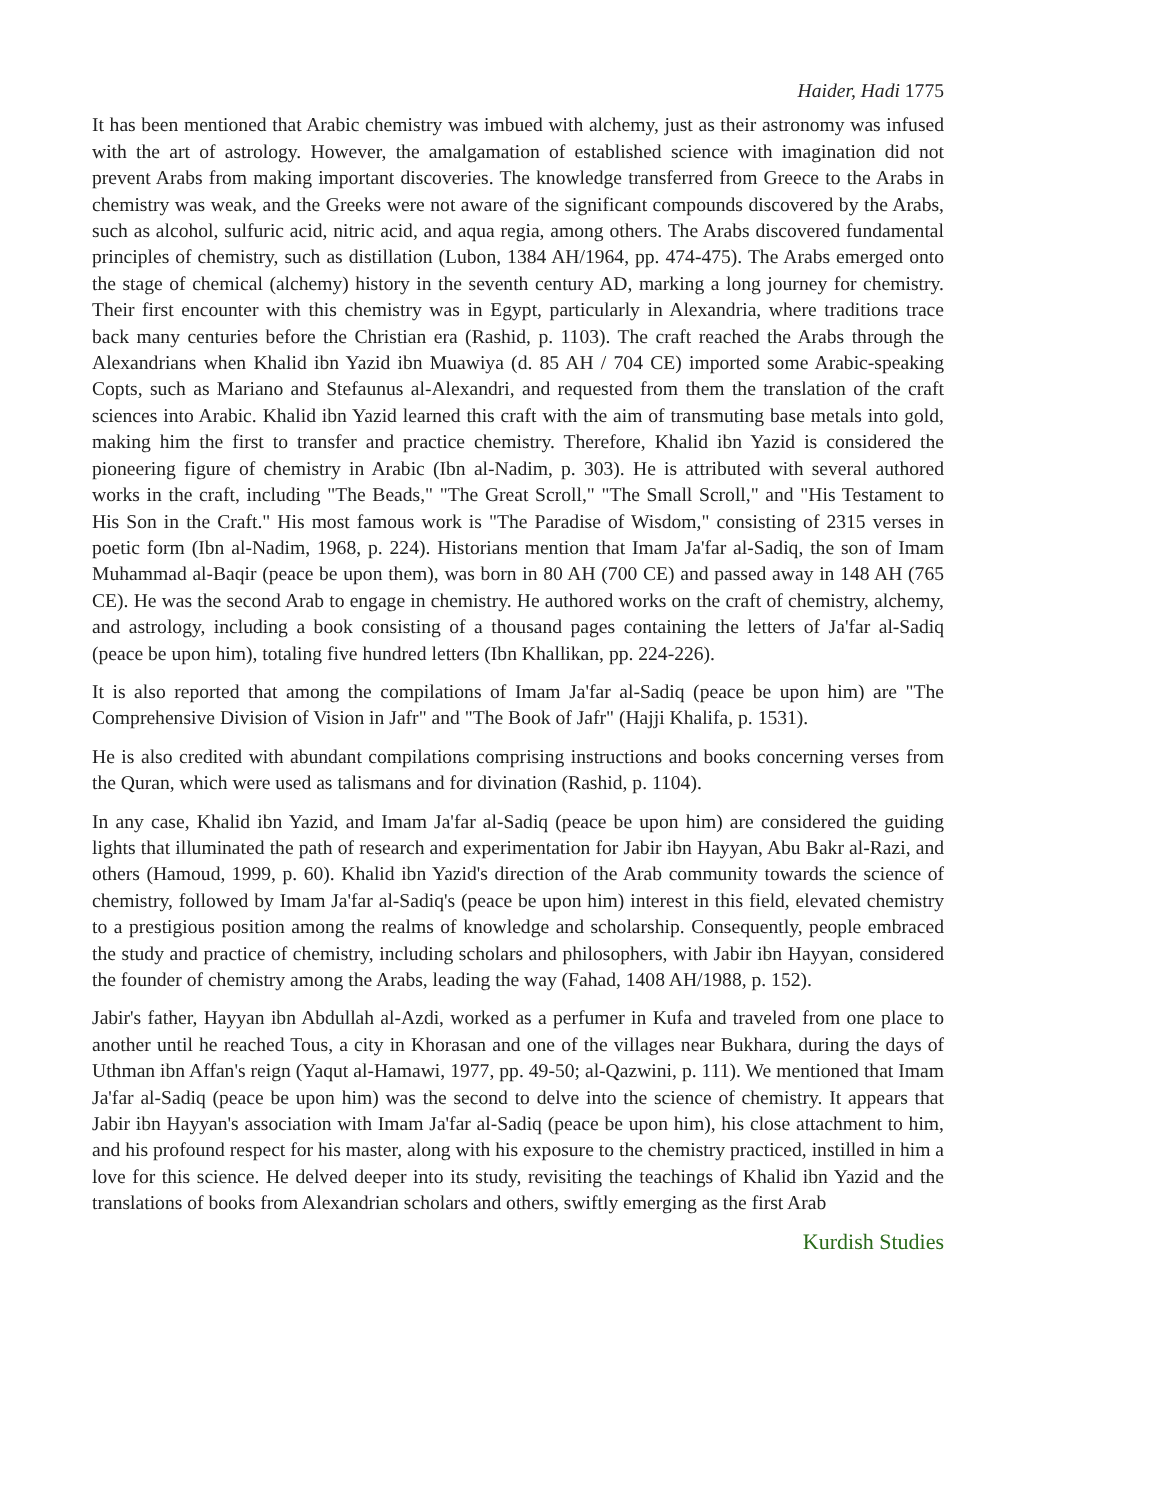Haider, Hadi 1775
It has been mentioned that Arabic chemistry was imbued with alchemy, just as their astronomy was infused with the art of astrology. However, the amalgamation of established science with imagination did not prevent Arabs from making important discoveries. The knowledge transferred from Greece to the Arabs in chemistry was weak, and the Greeks were not aware of the significant compounds discovered by the Arabs, such as alcohol, sulfuric acid, nitric acid, and aqua regia, among others. The Arabs discovered fundamental principles of chemistry, such as distillation (Lubon, 1384 AH/1964, pp. 474-475). The Arabs emerged onto the stage of chemical (alchemy) history in the seventh century AD, marking a long journey for chemistry. Their first encounter with this chemistry was in Egypt, particularly in Alexandria, where traditions trace back many centuries before the Christian era (Rashid, p. 1103). The craft reached the Arabs through the Alexandrians when Khalid ibn Yazid ibn Muawiya (d. 85 AH / 704 CE) imported some Arabic-speaking Copts, such as Mariano and Stefaunus al-Alexandri, and requested from them the translation of the craft sciences into Arabic. Khalid ibn Yazid learned this craft with the aim of transmuting base metals into gold, making him the first to transfer and practice chemistry. Therefore, Khalid ibn Yazid is considered the pioneering figure of chemistry in Arabic (Ibn al-Nadim, p. 303). He is attributed with several authored works in the craft, including "The Beads," "The Great Scroll," "The Small Scroll," and "His Testament to His Son in the Craft." His most famous work is "The Paradise of Wisdom," consisting of 2315 verses in poetic form (Ibn al-Nadim, 1968, p. 224). Historians mention that Imam Ja'far al-Sadiq, the son of Imam Muhammad al-Baqir (peace be upon them), was born in 80 AH (700 CE) and passed away in 148 AH (765 CE). He was the second Arab to engage in chemistry. He authored works on the craft of chemistry, alchemy, and astrology, including a book consisting of a thousand pages containing the letters of Ja'far al-Sadiq (peace be upon him), totaling five hundred letters (Ibn Khallikan, pp. 224-226).
It is also reported that among the compilations of Imam Ja'far al-Sadiq (peace be upon him) are "The Comprehensive Division of Vision in Jafr" and "The Book of Jafr" (Hajji Khalifa, p. 1531).
He is also credited with abundant compilations comprising instructions and books concerning verses from the Quran, which were used as talismans and for divination (Rashid, p. 1104).
In any case, Khalid ibn Yazid, and Imam Ja'far al-Sadiq (peace be upon him) are considered the guiding lights that illuminated the path of research and experimentation for Jabir ibn Hayyan, Abu Bakr al-Razi, and others (Hamoud, 1999, p. 60). Khalid ibn Yazid's direction of the Arab community towards the science of chemistry, followed by Imam Ja'far al-Sadiq's (peace be upon him) interest in this field, elevated chemistry to a prestigious position among the realms of knowledge and scholarship. Consequently, people embraced the study and practice of chemistry, including scholars and philosophers, with Jabir ibn Hayyan, considered the founder of chemistry among the Arabs, leading the way (Fahad, 1408 AH/1988, p. 152).
Jabir's father, Hayyan ibn Abdullah al-Azdi, worked as a perfumer in Kufa and traveled from one place to another until he reached Tous, a city in Khorasan and one of the villages near Bukhara, during the days of Uthman ibn Affan's reign (Yaqut al-Hamawi, 1977, pp. 49-50; al-Qazwini, p. 111). We mentioned that Imam Ja'far al-Sadiq (peace be upon him) was the second to delve into the science of chemistry. It appears that Jabir ibn Hayyan's association with Imam Ja'far al-Sadiq (peace be upon him), his close attachment to him, and his profound respect for his master, along with his exposure to the chemistry practiced, instilled in him a love for this science. He delved deeper into its study, revisiting the teachings of Khalid ibn Yazid and the translations of books from Alexandrian scholars and others, swiftly emerging as the first Arab
Kurdish Studies